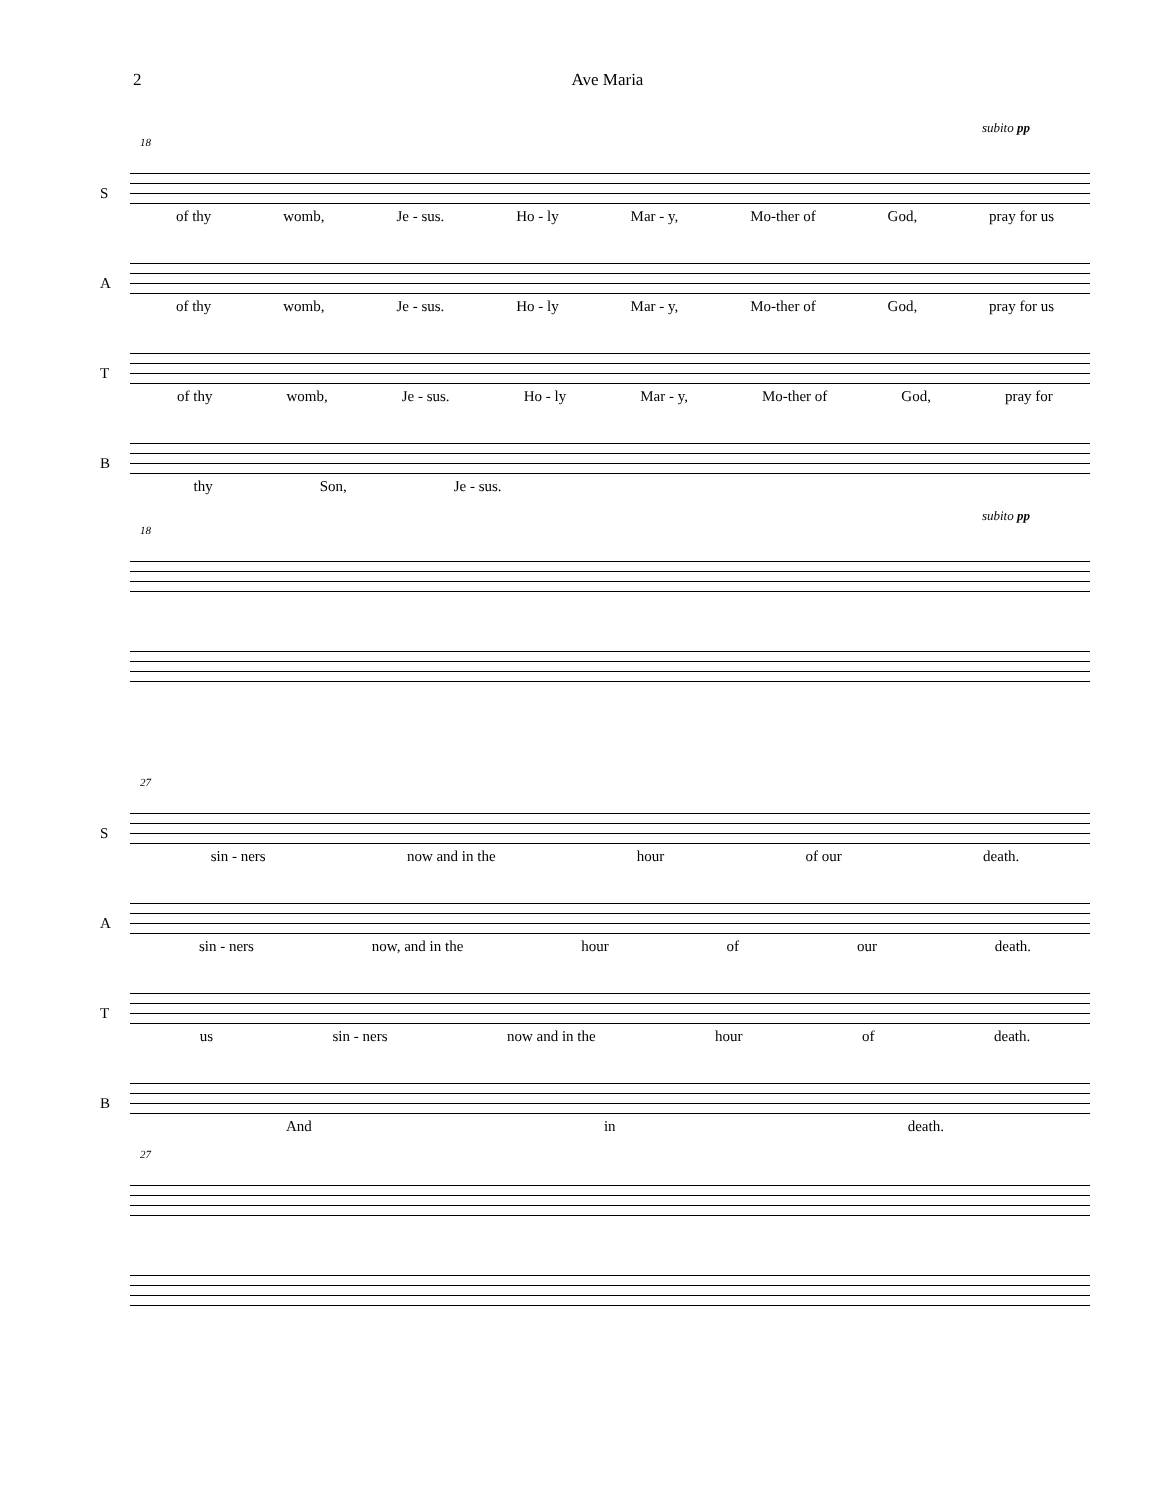2 Ave Maria
subito pp
18
S
of thy womb, Je - sus. Ho - ly Mar - y, Mo-ther of God, pray for us
A
of thy womb, Je - sus. Ho - ly Mar - y, Mo-ther of God, pray for us
T
of thy womb, Je - sus. Ho - ly Mar - y, Mo-ther of God, pray for
B
thy Son, Je - sus.
subito pp
18
27
S
sin - ners now and in the hour of our death.
A
sin - ners now, and in the hour of our death.
T
us sin - ners now and in the hour of death.
B
And in death.
27